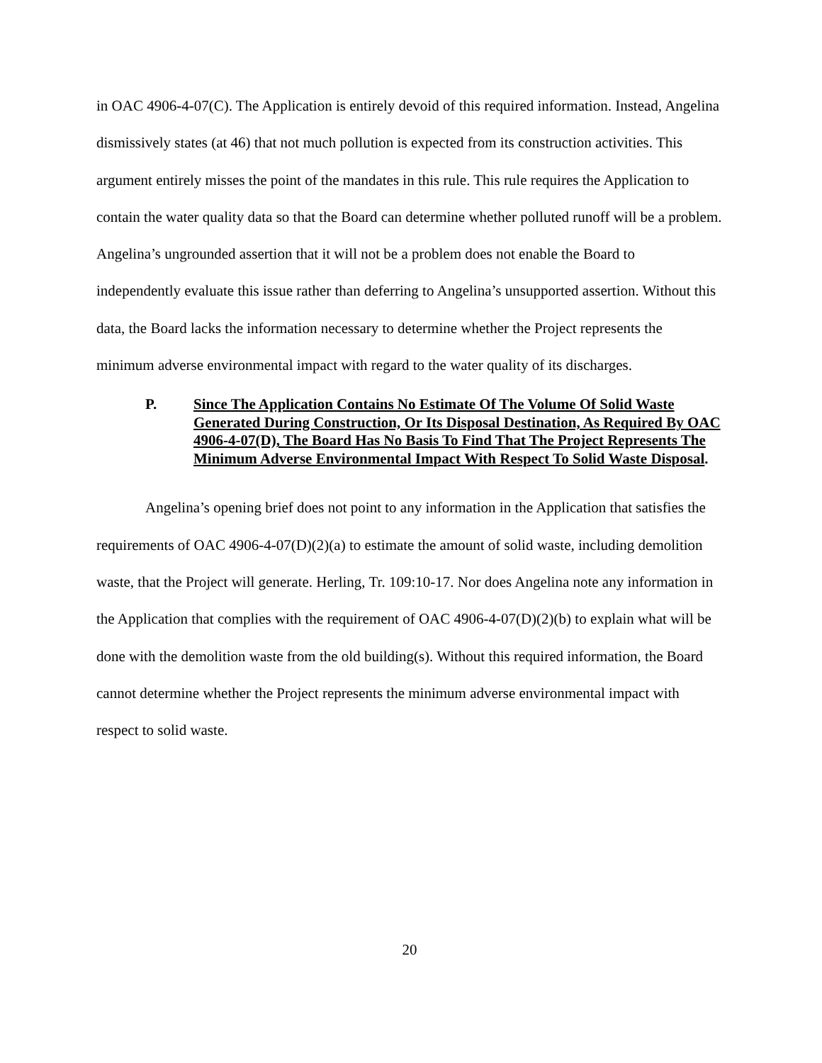in OAC 4906-4-07(C). The Application is entirely devoid of this required information. Instead, Angelina dismissively states (at 46) that not much pollution is expected from its construction activities. This argument entirely misses the point of the mandates in this rule. This rule requires the Application to contain the water quality data so that the Board can determine whether polluted runoff will be a problem. Angelina’s ungrounded assertion that it will not be a problem does not enable the Board to independently evaluate this issue rather than deferring to Angelina’s unsupported assertion. Without this data, the Board lacks the information necessary to determine whether the Project represents the minimum adverse environmental impact with regard to the water quality of its discharges.
P. Since The Application Contains No Estimate Of The Volume Of Solid Waste Generated During Construction, Or Its Disposal Destination, As Required By OAC 4906-4-07(D), The Board Has No Basis To Find That The Project Represents The Minimum Adverse Environmental Impact With Respect To Solid Waste Disposal.
Angelina’s opening brief does not point to any information in the Application that satisfies the requirements of OAC 4906-4-07(D)(2)(a) to estimate the amount of solid waste, including demolition waste, that the Project will generate. Herling, Tr. 109:10-17. Nor does Angelina note any information in the Application that complies with the requirement of OAC 4906-4-07(D)(2)(b) to explain what will be done with the demolition waste from the old building(s). Without this required information, the Board cannot determine whether the Project represents the minimum adverse environmental impact with respect to solid waste.
20